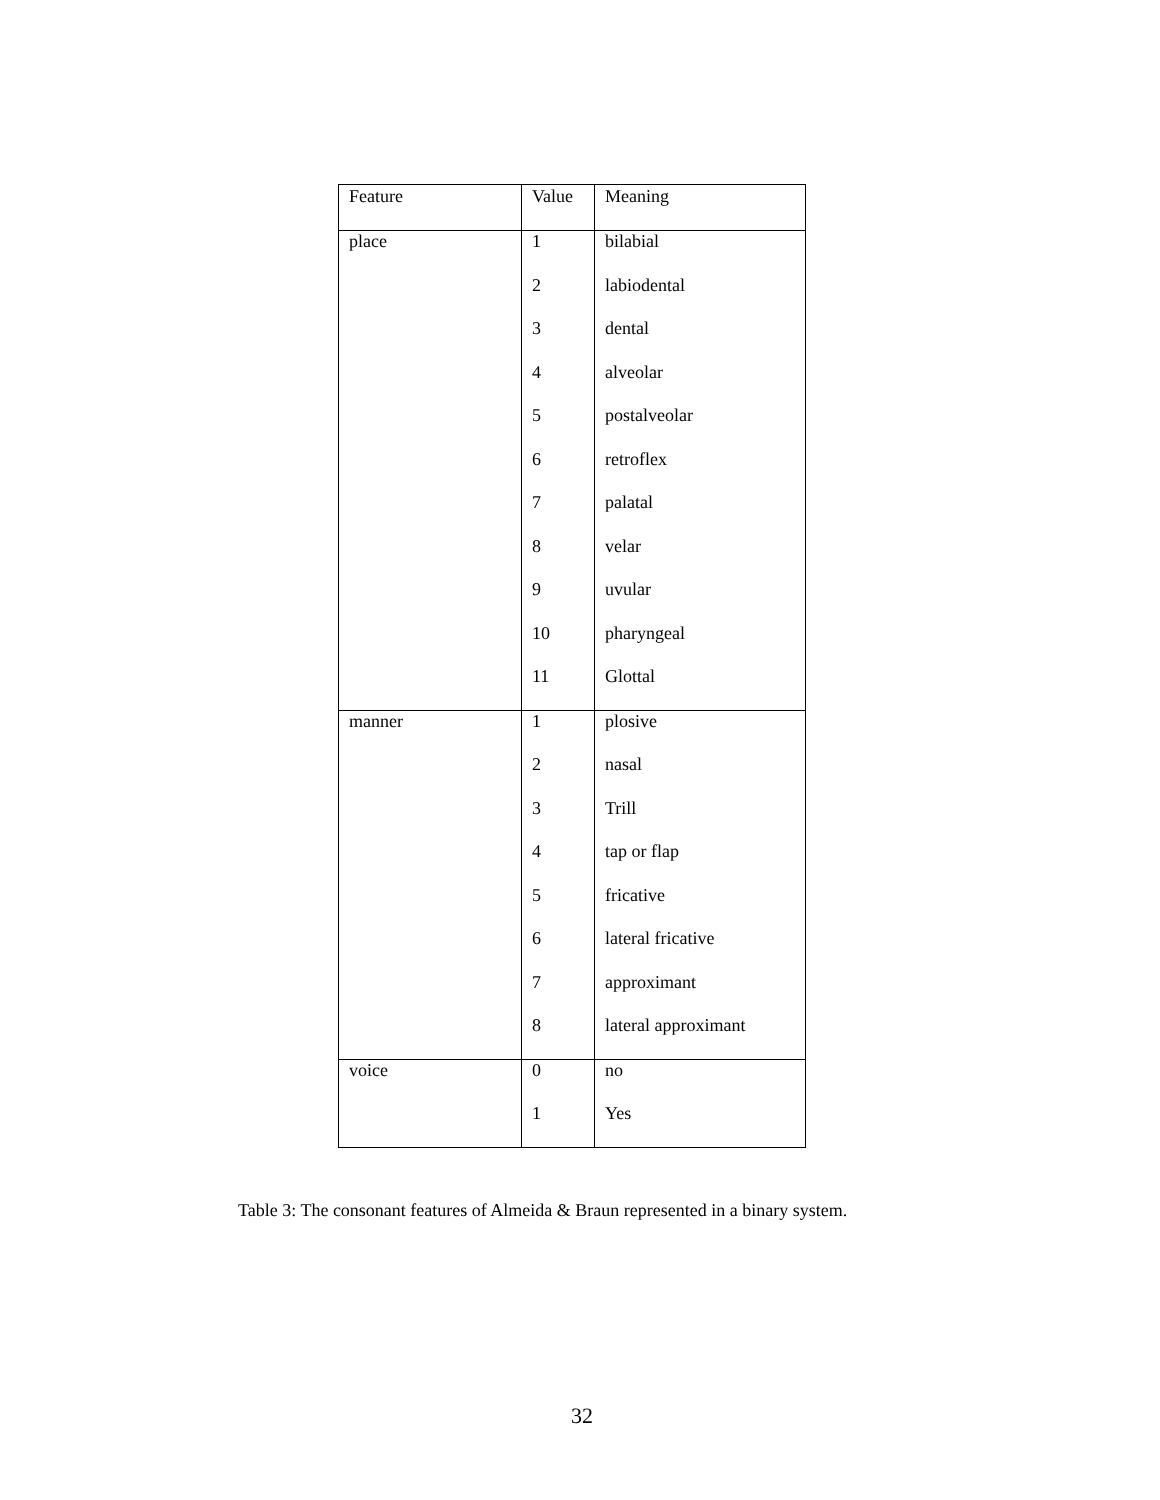| Feature | Value | Meaning |
| --- | --- | --- |
| place | 1 | bilabial |
| | 2 | labiodental |
| | 3 | dental |
| | 4 | alveolar |
| | 5 | postalveolar |
| | 6 | retroflex |
| | 7 | palatal |
| | 8 | velar |
| | 9 | uvular |
| | 10 | pharyngeal |
| | 11 | Glottal |
| manner | 1 | plosive |
| | 2 | nasal |
| | 3 | Trill |
| | 4 | tap or flap |
| | 5 | fricative |
| | 6 | lateral fricative |
| | 7 | approximant |
| | 8 | lateral approximant |
| voice | 0 | no |
| | 1 | Yes |
Table 3: The consonant features of Almeida & Braun represented in a binary system.
32